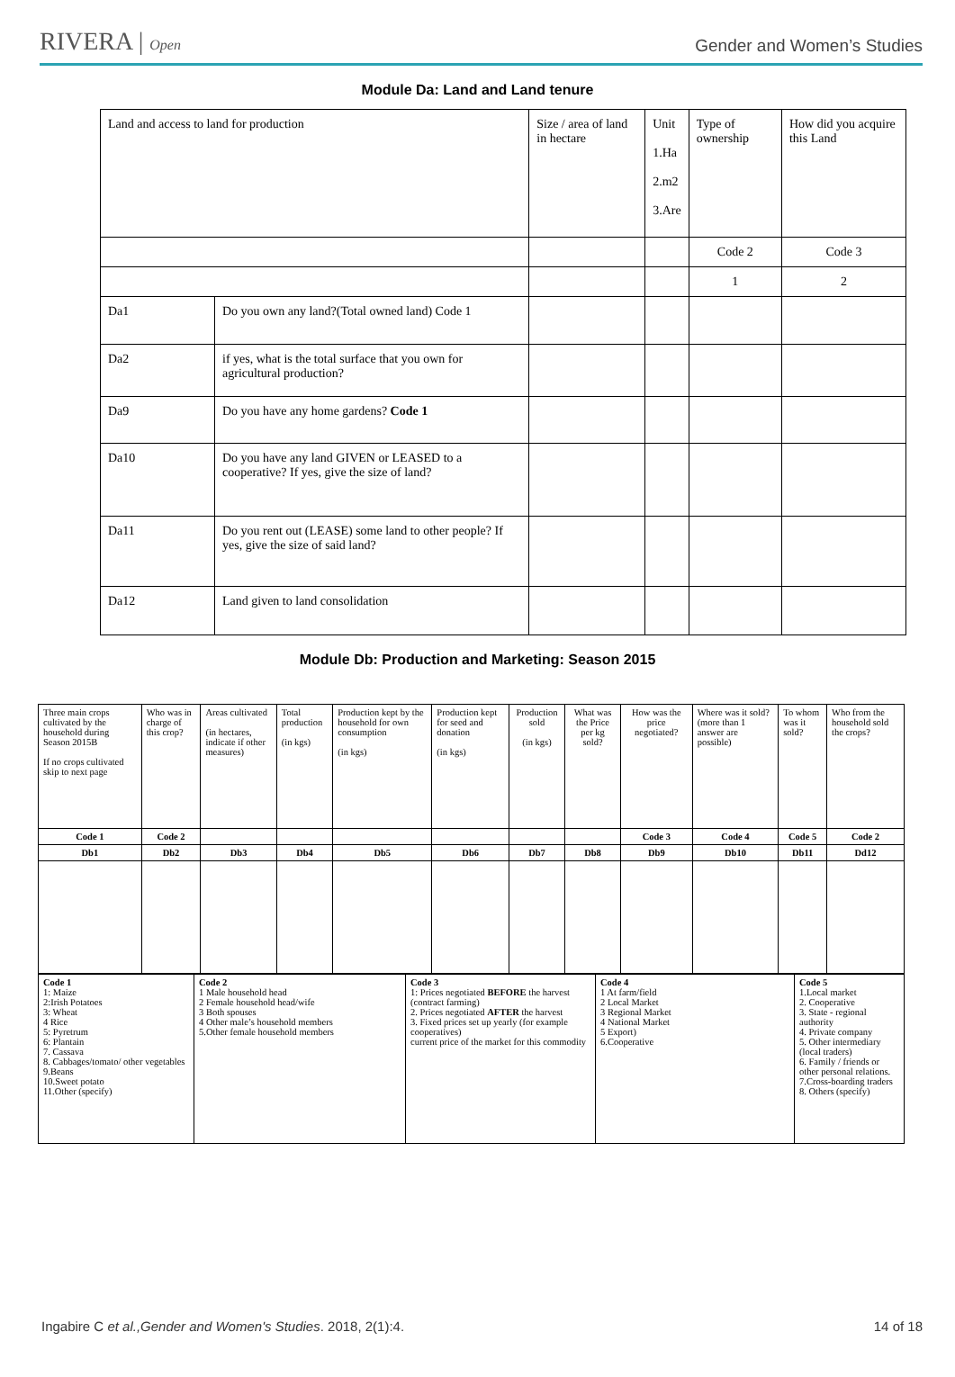RIVERA | Open
Gender and Women’s Studies
Module Da: Land and Land tenure
| Land and access to land for production | | Size / area of land in hectare | Unit 1.Ha 2.m2 3.Are | Type of ownership | How did you acquire this Land |
| | | | | Code 2 | Code 3 |
| | | | | 1 | 2 |
| Da1 | Do you own any land?(Total owned land) Code 1 | | | | |
| Da2 | if yes, what is the total surface that you own for agricultural production? | | | | |
| Da9 | Do you have any home gardens? Code 1 | | | | |
| Da10 | Do you have any land GIVEN or LEASED to a cooperative? If yes, give the size of land? | | | | |
| Da11 | Do you rent out (LEASE) some land to other people? If yes, give the size of said land? | | | | |
| Da12 | Land given to land consolidation | | | | |
Module Db: Production and Marketing: Season 2015
| Three main crops cultivated by the household during Season 2015B If no crops cultivated skip to next page | Who was in charge of this crop? | Areas cultivated (in hectares, indicate if other measures) | Total production (in kgs) | Production kept by the household for own consumption (in kgs) | Production kept for seed and donation (in kgs) | Production sold (in kgs) | What was the Price per kg sold? | How was the price negotiated? | Where was it sold? (more than 1 answer are possible) | To whom was it sold? | Who from the household sold the crops? |
| Code 1 | Code 2 | | | | | | | Code 3 | Code 4 | Code 5 | Code 2 |
| Db1 | Db2 | Db3 | Db4 | Db5 | Db6 | Db7 | Db8 | Db9 | Db10 | Db11 | Dd12 |
| Code 1 1: Maize 2:Irish Potatoes 3: Wheat 4 Rice 5: Pyretrum 6: Plantain 7. Cassava 8. Cabbages/tomato/ other vegetables 9.Beans 10.Sweet potato 11.Other (specify) | Code 2 1 Male household head 2 Female household head/wife 3 Both spouses 4 Other male’s household members 5.Other female household members | Code 3 1: Prices negotiated BEFORE the harvest (contract farming) 2. Prices negotiated AFTER the harvest 3. Fixed prices set up yearly (for example cooperatives) current price of the market for this commodity | Code 4 1 At farm/field 2 Local Market 3 Regional Market 4 National Market 5 Export) 6.Cooperative | Code 5 1.Local market 2. Cooperative 3. State - regional authority 4. Private company 5. Other intermediary (local traders) 6. Family / friends or other personal relations. 7.Cross-boarding traders 8. Others (specify) |
Ingabire C et al.,Gender and Women's Studies. 2018, 2(1):4.
14 of 18